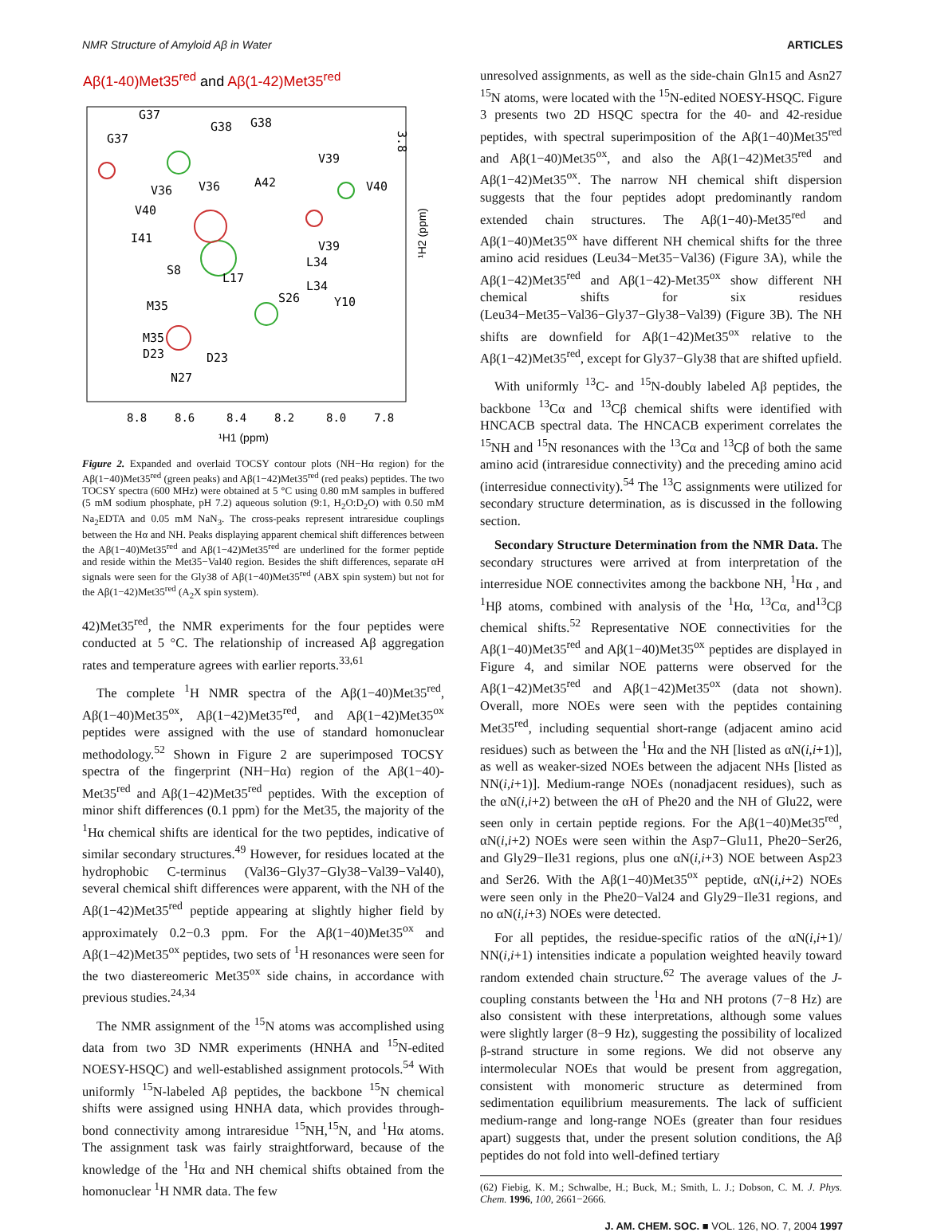NMR Structure of Amyloid Aβ in Water ARTICLES
Aβ(1-40)Met35<sup>red</sup> and Aβ(1-42)Met35<sup>red</sup>
G37
G37
G38
G38
V39
V36
V36
A42
V40
V40
I41
V39
L34
S8
L17
L34
S26
Y10
M35
M35
D23
D23
N27
3.8
8.8
8.6
8.4
8.2
8.0
7.8
¹H1 (ppm)
¹H2 (ppm)
Figure 2. Expanded and overlaid TOCSY contour plots (NH−Hα region) for the Aβ(1−40)Met35<sup>red</sup> (green peaks) and Aβ(1−42)Met35<sup>red</sup> (red peaks) peptides. The two TOCSY spectra (600 MHz) were obtained at 5 °C using 0.80 mM samples in buffered (5 mM sodium phosphate, pH 7.2) aqueous solution (9:1, H<sub>2</sub>O:D<sub>2</sub>O) with 0.50 mM Na<sub>2</sub>EDTA and 0.05 mM NaN<sub>3</sub>. The cross-peaks represent intraresidue couplings between the Hα and NH. Peaks displaying apparent chemical shift differences between the Aβ(1−40)Met35<sup>red</sup> and Aβ(1−42)Met35<sup>red</sup> are underlined for the former peptide and reside within the Met35−Val40 region. Besides the shift differences, separate αH signals were seen for the Gly38 of Aβ(1−40)Met35<sup>red</sup> (ABX spin system) but not for the Aβ(1−42)Met35<sup>red</sup> (A<sub>2</sub>X spin system).
42)Met35<sup>red</sup>, the NMR experiments for the four peptides were conducted at 5 °C. The relationship of increased Aβ aggregation rates and temperature agrees with earlier reports.<sup>33,61</sup>
The complete <sup>1</sup>H NMR spectra of the Aβ(1−40)Met35<sup>red</sup>, Aβ(1−40)Met35<sup>ox</sup>, Aβ(1−42)Met35<sup>red</sup>, and Aβ(1−42)Met35<sup>ox</sup> peptides were assigned with the use of standard homonuclear methodology.<sup>52</sup> Shown in Figure 2 are superimposed TOCSY spectra of the fingerprint (NH−Hα) region of the Aβ(1−40)-Met35<sup>red</sup> and Aβ(1−42)Met35<sup>red</sup> peptides. With the exception of minor shift differences (0.1 ppm) for the Met35, the majority of the <sup>1</sup>Hα chemical shifts are identical for the two peptides, indicative of similar secondary structures.<sup>49</sup> However, for residues located at the hydrophobic C-terminus (Val36−Gly37−Gly38−Val39−Val40), several chemical shift differences were apparent, with the NH of the Aβ(1−42)Met35<sup>red</sup> peptide appearing at slightly higher field by approximately 0.2−0.3 ppm. For the Aβ(1−40)Met35<sup>ox</sup> and Aβ(1−42)Met35<sup>ox</sup> peptides, two sets of <sup>1</sup>H resonances were seen for the two diastereomeric Met35<sup>ox</sup> side chains, in accordance with previous studies.<sup>24,34</sup>
The NMR assignment of the <sup>15</sup>N atoms was accomplished using data from two 3D NMR experiments (HNHA and <sup>15</sup>N-edited NOESY-HSQC) and well-established assignment protocols.<sup>54</sup> With uniformly <sup>15</sup>N-labeled Aβ peptides, the backbone <sup>15</sup>N chemical shifts were assigned using HNHA data, which provides through-bond connectivity among intraresidue <sup>15</sup>NH,<sup>15</sup>N, and <sup>1</sup>Hα atoms. The assignment task was fairly straightforward, because of the knowledge of the <sup>1</sup>Hα and NH chemical shifts obtained from the homonuclear <sup>1</sup>H NMR data. The few
unresolved assignments, as well as the side-chain Gln15 and Asn27 <sup>15</sup>N atoms, were located with the <sup>15</sup>N-edited NOESY-HSQC. Figure 3 presents two 2D HSQC spectra for the 40- and 42-residue peptides, with spectral superimposition of the Aβ(1−40)Met35<sup>red</sup> and Aβ(1−40)Met35<sup>ox</sup>, and also the Aβ(1−42)Met35<sup>red</sup> and Aβ(1−42)Met35<sup>ox</sup>. The narrow NH chemical shift dispersion suggests that the four peptides adopt predominantly random extended chain structures. The Aβ(1−40)-Met35<sup>red</sup> and Aβ(1−40)Met35<sup>ox</sup> have different NH chemical shifts for the three amino acid residues (Leu34−Met35−Val36) (Figure 3A), while the Aβ(1−42)Met35<sup>red</sup> and Aβ(1−42)-Met35<sup>ox</sup> show different NH chemical shifts for six residues (Leu34−Met35−Val36−Gly37−Gly38−Val39) (Figure 3B). The NH shifts are downfield for Aβ(1−42)Met35<sup>ox</sup> relative to the Aβ(1−42)Met35<sup>red</sup>, except for Gly37−Gly38 that are shifted upfield.
With uniformly <sup>13</sup>C- and <sup>15</sup>N-doubly labeled Aβ peptides, the backbone <sup>13</sup>Cα and <sup>13</sup>Cβ chemical shifts were identified with HNCACB spectral data. The HNCACB experiment correlates the <sup>15</sup>NH and <sup>15</sup>N resonances with the <sup>13</sup>Cα and <sup>13</sup>Cβ of both the same amino acid (intraresidue connectivity) and the preceding amino acid (interresidue connectivity).<sup>54</sup> The <sup>13</sup>C assignments were utilized for secondary structure determination, as is discussed in the following section.
Secondary Structure Determination from the NMR Data. The secondary structures were arrived at from interpretation of the interresidue NOE connectivites among the backbone NH, <sup>1</sup>Hα , and <sup>1</sup>Hβ atoms, combined with analysis of the <sup>1</sup>Hα, <sup>13</sup>Cα, and<sup>13</sup>Cβ chemical shifts.<sup>52</sup> Representative NOE connectivities for the Aβ(1−40)Met35<sup>red</sup> and Aβ(1−40)Met35<sup>ox</sup> peptides are displayed in Figure 4, and similar NOE patterns were observed for the Aβ(1−42)Met35<sup>red</sup> and Aβ(1−42)Met35<sup>ox</sup> (data not shown). Overall, more NOEs were seen with the peptides containing Met35<sup>red</sup>, including sequential short-range (adjacent amino acid residues) such as between the <sup>1</sup>Hα and the NH [listed as αN(i,i+1)], as well as weaker-sized NOEs between the adjacent NHs [listed as NN(i,i+1)]. Medium-range NOEs (nonadjacent residues), such as the αN(i,i+2) between the αH of Phe20 and the NH of Glu22, were seen only in certain peptide regions. For the Aβ(1−40)Met35<sup>red</sup>, αN(i,i+2) NOEs were seen within the Asp7−Glu11, Phe20−Ser26, and Gly29−Ile31 regions, plus one αN(i,i+3) NOE between Asp23 and Ser26. With the Aβ(1−40)Met35<sup>ox</sup> peptide, αN(i,i+2) NOEs were seen only in the Phe20−Val24 and Gly29−Ile31 regions, and no αN(i,i+3) NOEs were detected.
For all peptides, the residue-specific ratios of the αN(i,i+1)/ NN(i,i+1) intensities indicate a population weighted heavily toward random extended chain structure.<sup>62</sup> The average values of the J-coupling constants between the <sup>1</sup>Hα and NH protons (7−8 Hz) are also consistent with these interpretations, although some values were slightly larger (8−9 Hz), suggesting the possibility of localized β-strand structure in some regions. We did not observe any intermolecular NOEs that would be present from aggregation, consistent with monomeric structure as determined from sedimentation equilibrium measurements. The lack of sufficient medium-range and long-range NOEs (greater than four residues apart) suggests that, under the present solution conditions, the Aβ peptides do not fold into well-defined tertiary
(62) Fiebig, K. M.; Schwalbe, H.; Buck, M.; Smith, L. J.; Dobson, C. M. J. Phys. Chem. 1996, 100, 2661−2666.
J. AM. CHEM. SOC. ■ VOL. 126, NO. 7, 2004 1997